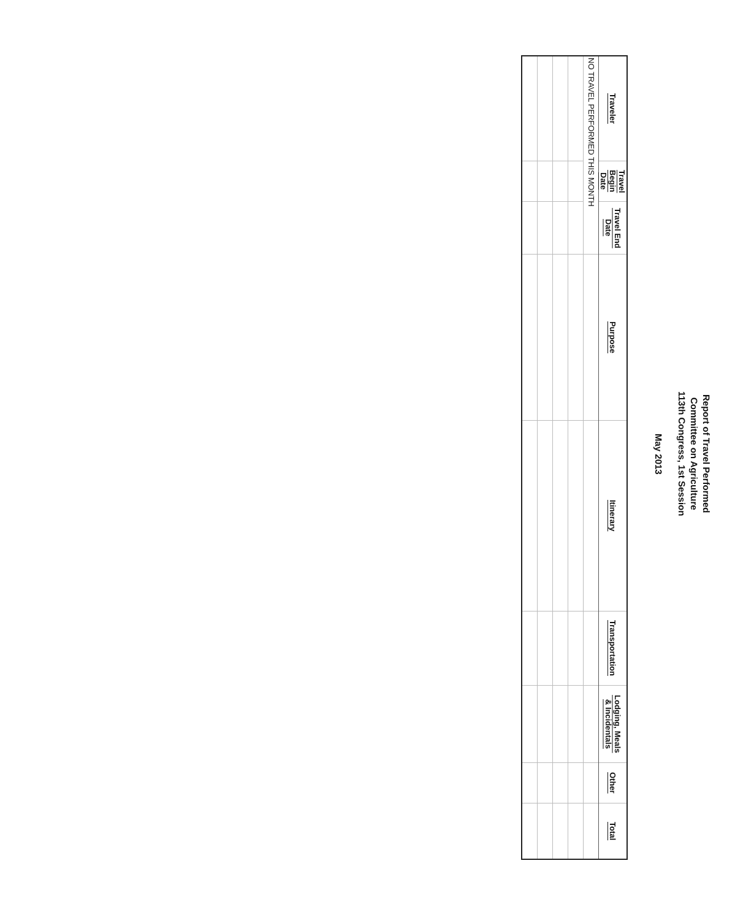Report of Travel Performed
Committee on Agriculture
113th Congress, 1st Session
May 2013
| Traveler | Travel Begin Date | Travel End Date | Purpose | Itinerary | Transportation | Lodging, Meals & Incidentals | Other | Total |
| --- | --- | --- | --- | --- | --- | --- | --- | --- |
| NO TRAVEL PERFORMED THIS MONTH | | | | | | | | |